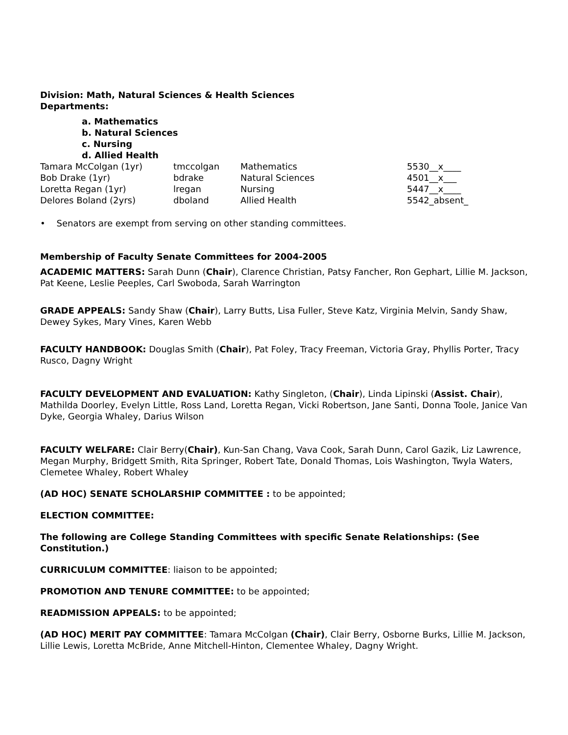Division: Math, Natural Sciences & Health Sciences
Departments:
a. Mathematics
b. Natural Sciences
c. Nursing
d. Allied Health
| Tamara McColgan (1yr) | tmccolgan | Mathematics | 5530__x____ |
| Bob Drake (1yr) | bdrake | Natural Sciences | 4501__x___ |
| Loretta Regan (1yr) | lregan | Nursing | 5447__x____ |
| Delores Boland (2yrs) | dboland | Allied Health | 5542_absent_ |
• Senators are exempt from serving on other standing committees.
Membership of Faculty Senate Committees for 2004-2005
ACADEMIC MATTERS: Sarah Dunn (Chair), Clarence Christian, Patsy Fancher, Ron Gephart, Lillie M. Jackson, Pat Keene, Leslie Peeples, Carl Swoboda, Sarah Warrington
GRADE APPEALS: Sandy Shaw (Chair), Larry Butts, Lisa Fuller, Steve Katz, Virginia Melvin, Sandy Shaw, Dewey Sykes, Mary Vines, Karen Webb
FACULTY HANDBOOK: Douglas Smith (Chair), Pat Foley, Tracy Freeman, Victoria Gray, Phyllis Porter, Tracy Rusco, Dagny Wright
FACULTY DEVELOPMENT AND EVALUATION: Kathy Singleton, (Chair), Linda Lipinski (Assist. Chair), Mathilda Doorley, Evelyn Little, Ross Land, Loretta Regan, Vicki Robertson, Jane Santi, Donna Toole, Janice Van Dyke, Georgia Whaley, Darius Wilson
FACULTY WELFARE: Clair Berry(Chair), Kun-San Chang, Vava Cook, Sarah Dunn, Carol Gazik, Liz Lawrence, Megan Murphy, Bridgett Smith, Rita Springer, Robert Tate, Donald Thomas, Lois Washington, Twyla Waters, Clemetee Whaley, Robert Whaley
(AD HOC) SENATE SCHOLARSHIP COMMITTEE : to be appointed;
ELECTION COMMITTEE:
The following are College Standing Committees with specific Senate Relationships: (See Constitution.)
CURRICULUM COMMITTEE: liaison to be appointed;
PROMOTION AND TENURE COMMITTEE: to be appointed;
READMISSION APPEALS: to be appointed;
(AD HOC) MERIT PAY COMMITTEE: Tamara McColgan (Chair), Clair Berry, Osborne Burks, Lillie M. Jackson, Lillie Lewis, Loretta McBride, Anne Mitchell-Hinton, Clementee Whaley, Dagny Wright.